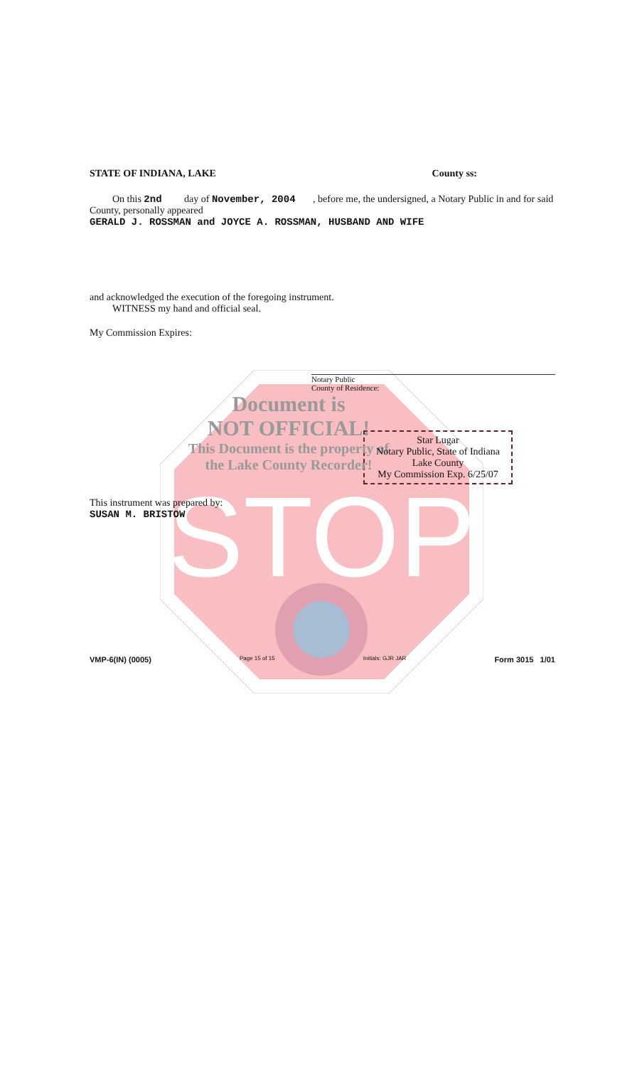STOP
STATE OF INDIANA, LAKE County ss:
On this 2nd day of November, 2004 , before me, the undersigned, a Notary Public in and for said County, personally appeared
GERALD J. ROSSMAN and JOYCE A. ROSSMAN, HUSBAND AND WIFE
and acknowledged the execution of the foregoing instrument.
WITNESS my hand and official seal.
My Commission Expires:
Notary Public
County of Residence:
Document is
NOT OFFICIAL!
This Document is the property of
the Lake County Recorder!
Star Lugar
Notary Public, State of Indiana
Lake County
My Commission Exp. 6/25/07
This instrument was prepared by:
SUSAN M. BRISTOW
VMP-6(IN) (0005) Page 15 of 15 Initials: GJR JAR Form 3015 1/01